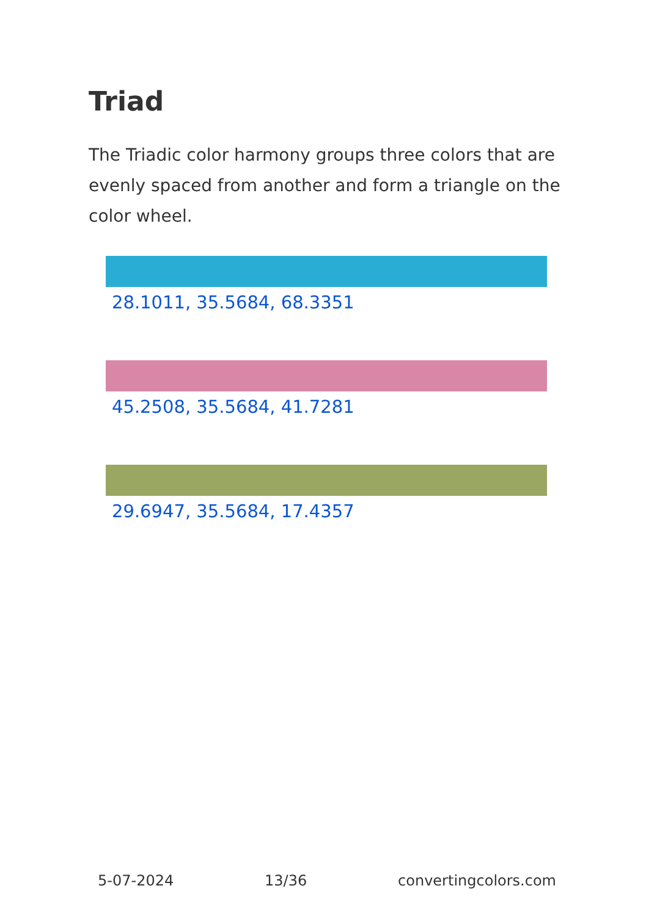Triad
The Triadic color harmony groups three colors that are evenly spaced from another and form a triangle on the color wheel.
28.1011, 35.5684, 68.3351
45.2508, 35.5684, 41.7281
29.6947, 35.5684, 17.4357
5-07-2024 13/36 convertingcolors.com